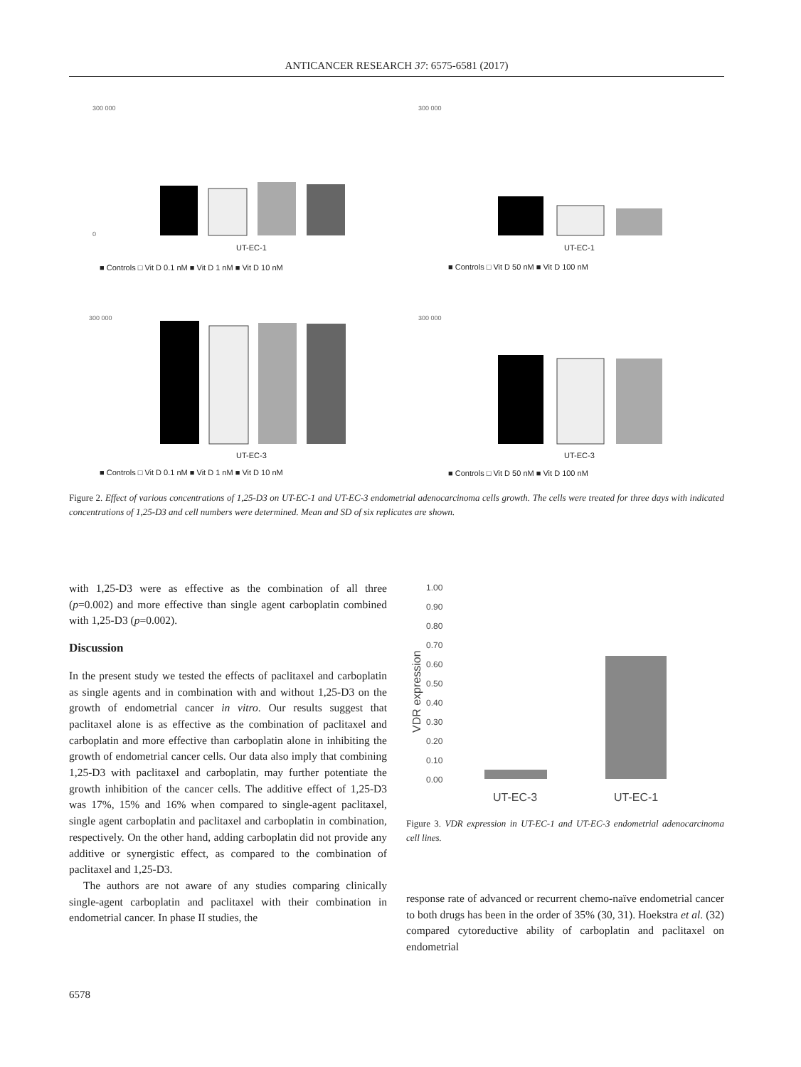ANTICANCER RESEARCH 37: 6575-6581 (2017)
300 000
0
UT-EC-1
■ Controls □ Vit D 0.1 nM ■ Vit D 1 nM ■ Vit D 10 nM
300 000
UT-EC-1
■ Controls □ Vit D 50 nM ■ Vit D 100 nM
300 000
UT-EC-3
■ Controls □ Vit D 0.1 nM ■ Vit D 1 nM ■ Vit D 10 nM
300 000
UT-EC-3
■ Controls □ Vit D 50 nM ■ Vit D 100 nM
Figure 2. Effect of various concentrations of 1,25-D3 on UT-EC-1 and UT-EC-3 endometrial adenocarcinoma cells growth. The cells were treated for three days with indicated concentrations of 1,25-D3 and cell numbers were determined. Mean and SD of six replicates are shown.
with 1,25-D3 were as effective as the combination of all three (p=0.002) and more effective than single agent carboplatin combined with 1,25-D3 (p=0.002).
Discussion
In the present study we tested the effects of paclitaxel and carboplatin as single agents and in combination with and without 1,25-D3 on the growth of endometrial cancer in vitro. Our results suggest that paclitaxel alone is as effective as the combination of paclitaxel and carboplatin and more effective than carboplatin alone in inhibiting the growth of endometrial cancer cells. Our data also imply that combining 1,25-D3 with paclitaxel and carboplatin, may further potentiate the growth inhibition of the cancer cells. The additive effect of 1,25-D3 was 17%, 15% and 16% when compared to single-agent paclitaxel, single agent carboplatin and paclitaxel and carboplatin in combination, respectively. On the other hand, adding carboplatin did not provide any additive or synergistic effect, as compared to the combination of paclitaxel and 1,25-D3.
The authors are not aware of any studies comparing clinically single-agent carboplatin and paclitaxel with their combination in endometrial cancer. In phase II studies, the
1.00
0.90
0.80
0.70
0.60
0.50
0.40
0.30
0.20
0.10
0.00
VDR expression
UT-EC-3
UT-EC-1
Figure 3. VDR expression in UT-EC-1 and UT-EC-3 endometrial adenocarcinoma cell lines.
response rate of advanced or recurrent chemo-naïve endometrial cancer to both drugs has been in the order of 35% (30, 31). Hoekstra et al. (32) compared cytoreductive ability of carboplatin and paclitaxel on endometrial
6578